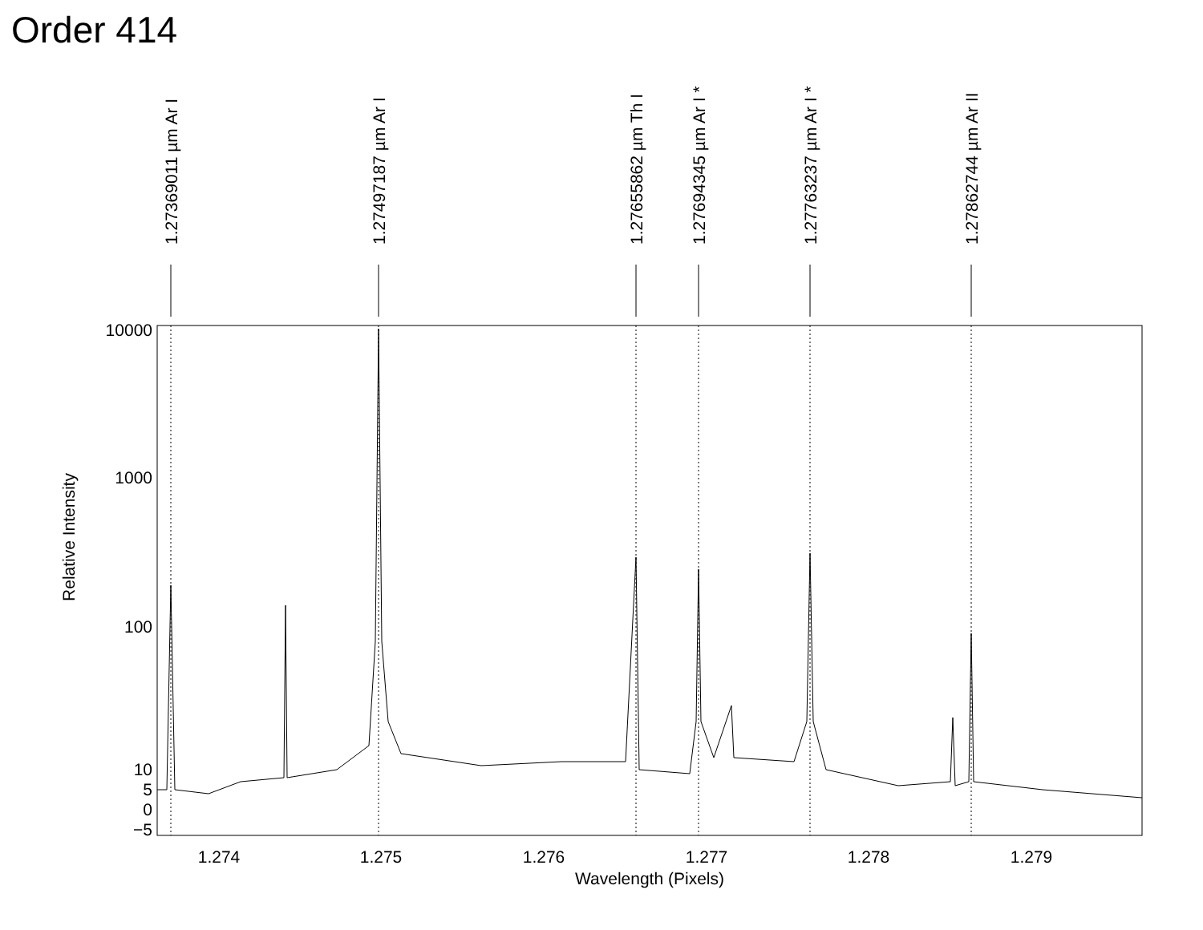Order 414
10000
1000
100
10
5
0
−5
1.274
1.275
1.276
1.277
1.278
1.279
Wavelength (Pixels)
Relative Intensity
1.27369011 µm Ar I
1.27497187 µm Ar I
1.27655862 µm Th I
1.27694345 µm Ar I *
1.27763237 µm Ar I *
1.27862744 µm Ar II